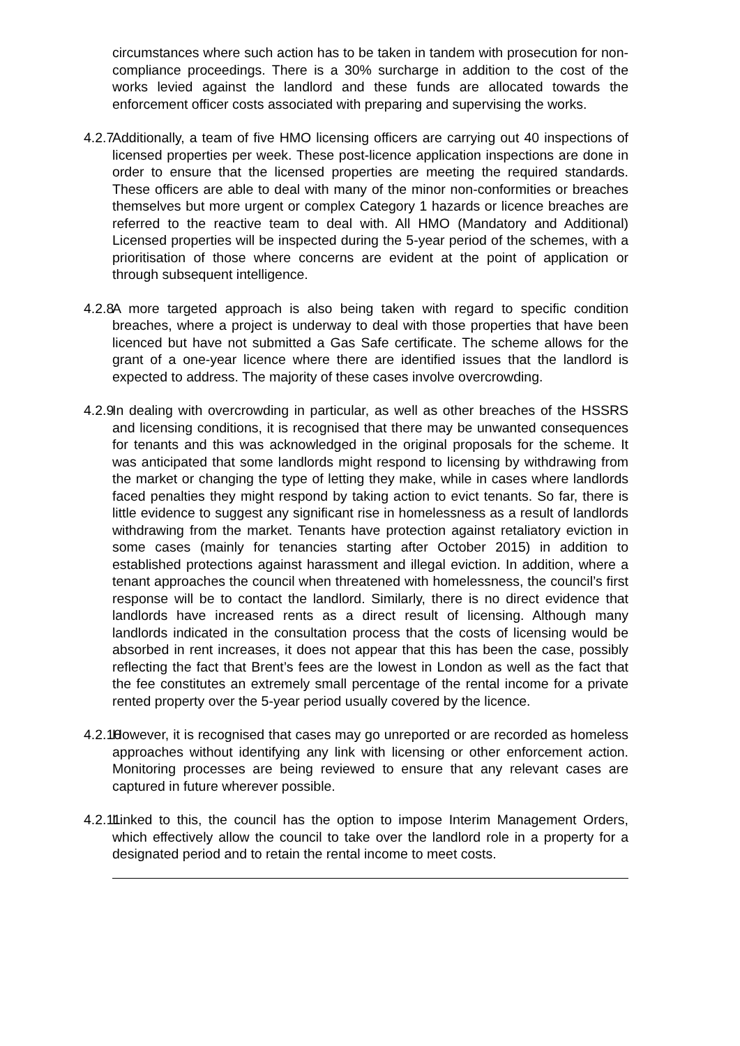circumstances where such action has to be taken in tandem with prosecution for non-compliance proceedings. There is a 30% surcharge in addition to the cost of the works levied against the landlord and these funds are allocated towards the enforcement officer costs associated with preparing and supervising the works.
4.2.7
Additionally, a team of five HMO licensing officers are carrying out 40 inspections of licensed properties per week. These post-licence application inspections are done in order to ensure that the licensed properties are meeting the required standards. These officers are able to deal with many of the minor non-conformities or breaches themselves but more urgent or complex Category 1 hazards or licence breaches are referred to the reactive team to deal with. All HMO (Mandatory and Additional) Licensed properties will be inspected during the 5-year period of the schemes, with a prioritisation of those where concerns are evident at the point of application or through subsequent intelligence.
4.2.8
A more targeted approach is also being taken with regard to specific condition breaches, where a project is underway to deal with those properties that have been licenced but have not submitted a Gas Safe certificate. The scheme allows for the grant of a one-year licence where there are identified issues that the landlord is expected to address. The majority of these cases involve overcrowding.
4.2.9
In dealing with overcrowding in particular, as well as other breaches of the HSSRS and licensing conditions, it is recognised that there may be unwanted consequences for tenants and this was acknowledged in the original proposals for the scheme. It was anticipated that some landlords might respond to licensing by withdrawing from the market or changing the type of letting they make, while in cases where landlords faced penalties they might respond by taking action to evict tenants. So far, there is little evidence to suggest any significant rise in homelessness as a result of landlords withdrawing from the market. Tenants have protection against retaliatory eviction in some cases (mainly for tenancies starting after October 2015) in addition to established protections against harassment and illegal eviction. In addition, where a tenant approaches the council when threatened with homelessness, the council’s first response will be to contact the landlord. Similarly, there is no direct evidence that landlords have increased rents as a direct result of licensing. Although many landlords indicated in the consultation process that the costs of licensing would be absorbed in rent increases, it does not appear that this has been the case, possibly reflecting the fact that Brent’s fees are the lowest in London as well as the fact that the fee constitutes an extremely small percentage of the rental income for a private rented property over the 5-year period usually covered by the licence.
4.2.10
However, it is recognised that cases may go unreported or are recorded as homeless approaches without identifying any link with licensing or other enforcement action. Monitoring processes are being reviewed to ensure that any relevant cases are captured in future wherever possible.
4.2.11
Linked to this, the council has the option to impose Interim Management Orders, which effectively allow the council to take over the landlord role in a property for a designated period and to retain the rental income to meet costs.